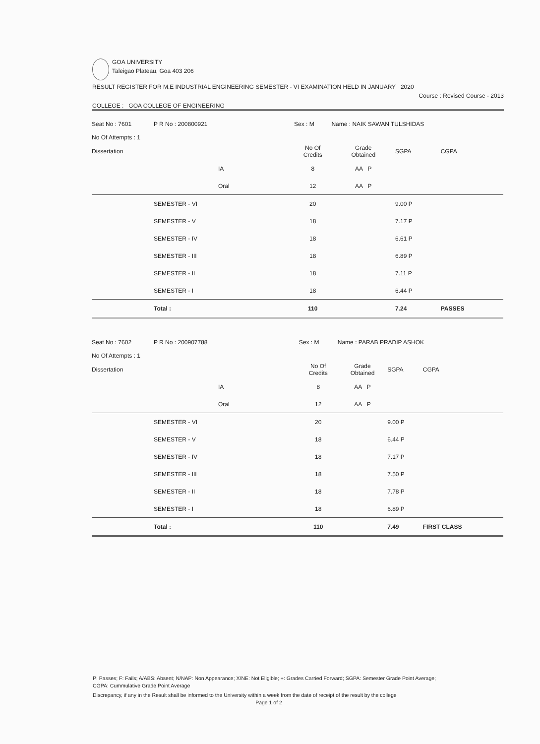GOA UNIVERSITY
Taleigao Plateau, Goa 403 206
RESULT REGISTER FOR M.E INDUSTRIAL ENGINEERING SEMESTER - VI EXAMINATION HELD IN JANUARY 2020
Course : Revised Course - 2013
COLLEGE : GOA COLLEGE OF ENGINEERING
| Seat No : 7601 | P R No : 200800921 | Sex : M | Name : NAIK SAWAN TULSHIDAS | | |
| No Of Attempts : 1 | | | | | |
| Dissertation | | No Of Credits | Grade Obtained | SGPA | CGPA |
| | IA | 8 | AA P | | |
| | Oral | 12 | AA P | | |
| | SEMESTER - VI | 20 | | 9.00 P | |
| | SEMESTER - V | 18 | | 7.17 P | |
| | SEMESTER - IV | 18 | | 6.61 P | |
| | SEMESTER - III | 18 | | 6.89 P | |
| | SEMESTER - II | 18 | | 7.11 P | |
| | SEMESTER - I | 18 | | 6.44 P | |
| | Total : | 110 | | 7.24 | PASSES |
| Seat No : 7602 | P R No : 200907788 | Sex : M | Name : PARAB PRADIP ASHOK | | |
| No Of Attempts : 1 | | | | | |
| Dissertation | | No Of Credits | Grade Obtained | SGPA | CGPA |
| | IA | 8 | AA P | | |
| | Oral | 12 | AA P | | |
| | SEMESTER - VI | 20 | | 9.00 P | |
| | SEMESTER - V | 18 | | 6.44 P | |
| | SEMESTER - IV | 18 | | 7.17 P | |
| | SEMESTER - III | 18 | | 7.50 P | |
| | SEMESTER - II | 18 | | 7.78 P | |
| | SEMESTER - I | 18 | | 6.89 P | |
| | Total : | 110 | | 7.49 | FIRST CLASS |
P: Passes; F: Fails; A/ABS: Absent; N/NAP: Non Appearance; X/NE: Not Eligible; +: Grades Carried Forward; SGPA: Semester Grade Point Average;
CGPA: Cummulative Grade Point Average
Discrepancy, if any in the Result shall be informed to the University within a week from the date of receipt of the result by the college
Page 1 of 2